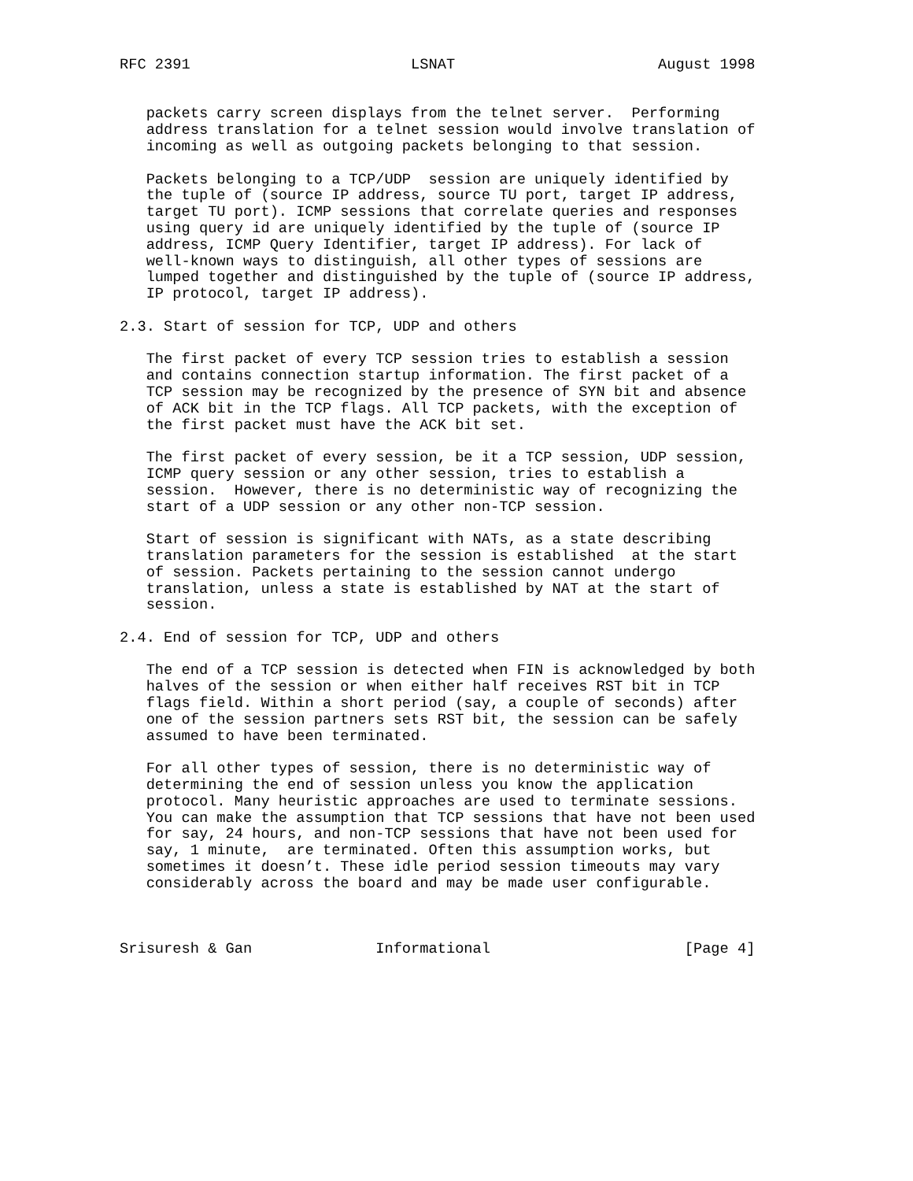RFC 2391                         LSNAT                       August 1998


   packets carry screen displays from the telnet server.  Performing
   address translation for a telnet session would involve translation of
   incoming as well as outgoing packets belonging to that session.

   Packets belonging to a TCP/UDP  session are uniquely identified by
   the tuple of (source IP address, source TU port, target IP address,
   target TU port). ICMP sessions that correlate queries and responses
   using query id are uniquely identified by the tuple of (source IP
   address, ICMP Query Identifier, target IP address). For lack of
   well-known ways to distinguish, all other types of sessions are
   lumped together and distinguished by the tuple of (source IP address,
   IP protocol, target IP address).

2.3. Start of session for TCP, UDP and others

   The first packet of every TCP session tries to establish a session
   and contains connection startup information. The first packet of a
   TCP session may be recognized by the presence of SYN bit and absence
   of ACK bit in the TCP flags. All TCP packets, with the exception of
   the first packet must have the ACK bit set.

   The first packet of every session, be it a TCP session, UDP session,
   ICMP query session or any other session, tries to establish a
   session.  However, there is no deterministic way of recognizing the
   start of a UDP session or any other non-TCP session.

   Start of session is significant with NATs, as a state describing
   translation parameters for the session is established  at the start
   of session. Packets pertaining to the session cannot undergo
   translation, unless a state is established by NAT at the start of
   session.

2.4. End of session for TCP, UDP and others

   The end of a TCP session is detected when FIN is acknowledged by both
   halves of the session or when either half receives RST bit in TCP
   flags field. Within a short period (say, a couple of seconds) after
   one of the session partners sets RST bit, the session can be safely
   assumed to have been terminated.

   For all other types of session, there is no deterministic way of
   determining the end of session unless you know the application
   protocol. Many heuristic approaches are used to terminate sessions.
   You can make the assumption that TCP sessions that have not been used
   for say, 24 hours, and non-TCP sessions that have not been used for
   say, 1 minute,  are terminated. Often this assumption works, but
   sometimes it doesn’t. These idle period session timeouts may vary
   considerably across the board and may be made user configurable.



Srisuresh & Gan              Informational                      [Page 4]